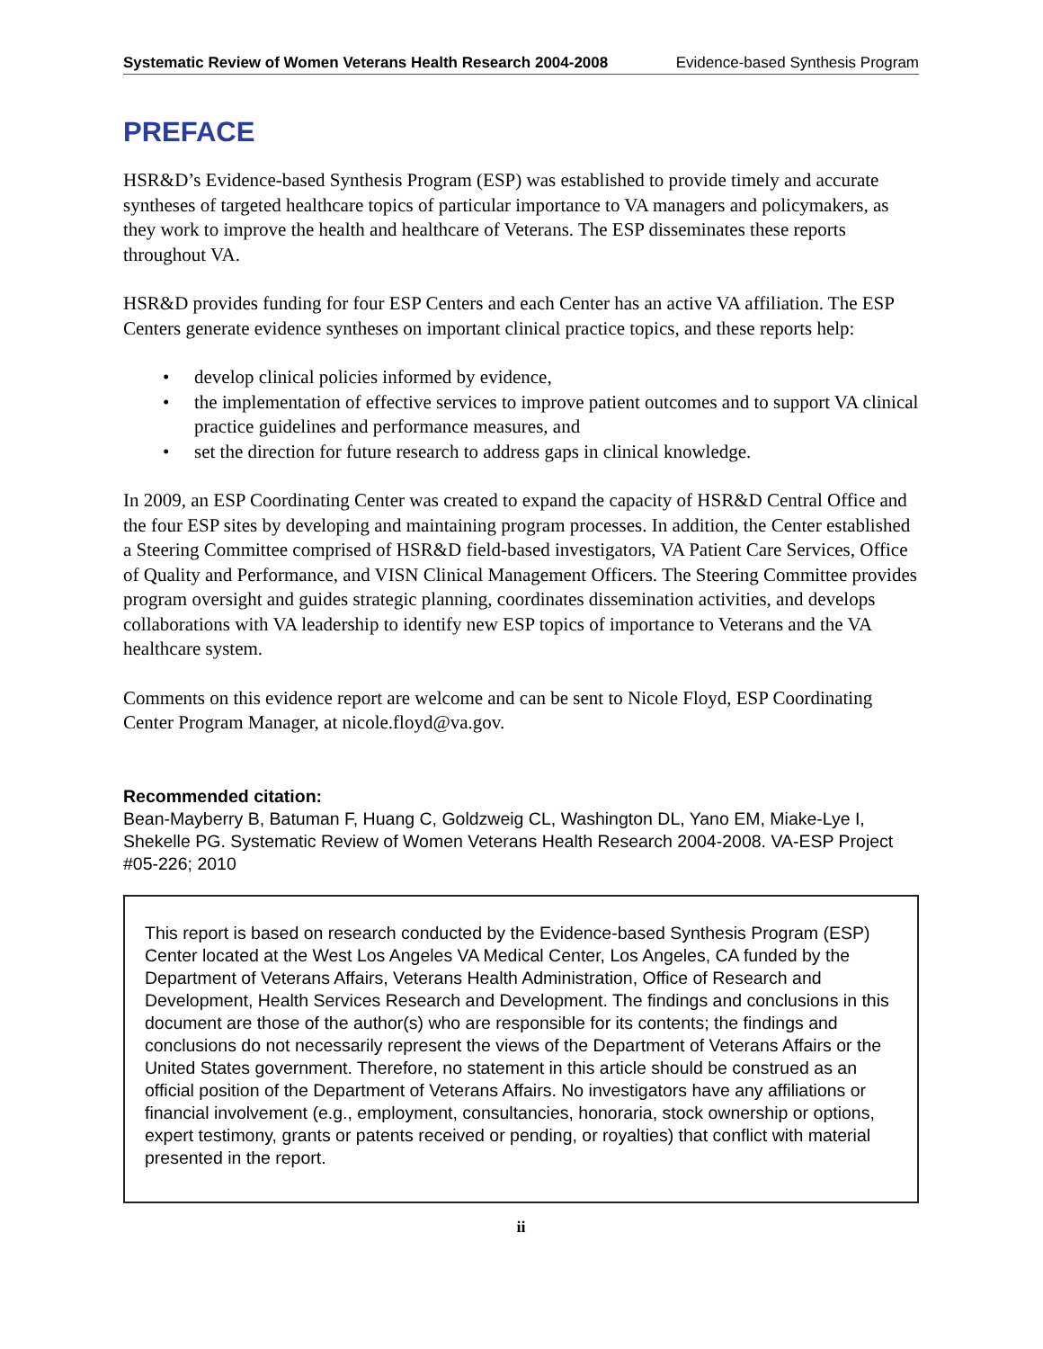Systematic Review of Women Veterans Health Research 2004-2008 Evidence-based Synthesis Program
PREFACE
HSR&D’s Evidence-based Synthesis Program (ESP) was established to provide timely and accurate syntheses of targeted healthcare topics of particular importance to VA managers and policymakers, as they work to improve the health and healthcare of Veterans. The ESP disseminates these reports throughout VA.
HSR&D provides funding for four ESP Centers and each Center has an active VA affiliation. The ESP Centers generate evidence syntheses on important clinical practice topics, and these reports help:
• develop clinical policies informed by evidence,
• the implementation of effective services to improve patient outcomes and to support VA clinical practice guidelines and performance measures, and
• set the direction for future research to address gaps in clinical knowledge.
In 2009, an ESP Coordinating Center was created to expand the capacity of HSR&D Central Office and the four ESP sites by developing and maintaining program processes. In addition, the Center established a Steering Committee comprised of HSR&D field-based investigators, VA Patient Care Services, Office of Quality and Performance, and VISN Clinical Management Officers. The Steering Committee provides program oversight and guides strategic planning, coordinates dissemination activities, and develops collaborations with VA leadership to identify new ESP topics of importance to Veterans and the VA healthcare system.
Comments on this evidence report are welcome and can be sent to Nicole Floyd, ESP Coordinating Center Program Manager, at nicole.floyd@va.gov.
Recommended citation:
Bean-Mayberry B, Batuman F, Huang C, Goldzweig CL, Washington DL, Yano EM, Miake-Lye I, Shekelle PG. Systematic Review of Women Veterans Health Research 2004-2008. VA-ESP Project #05-226; 2010
This report is based on research conducted by the Evidence-based Synthesis Program (ESP) Center located at the West Los Angeles VA Medical Center, Los Angeles, CA funded by the Department of Veterans Affairs, Veterans Health Administration, Office of Research and Development, Health Services Research and Development. The findings and conclusions in this document are those of the author(s) who are responsible for its contents; the findings and conclusions do not necessarily represent the views of the Department of Veterans Affairs or the United States government. Therefore, no statement in this article should be construed as an official position of the Department of Veterans Affairs. No investigators have any affiliations or financial involvement (e.g., employment, consultancies, honoraria, stock ownership or options, expert testimony, grants or patents received or pending, or royalties) that conflict with material presented in the report.
ii